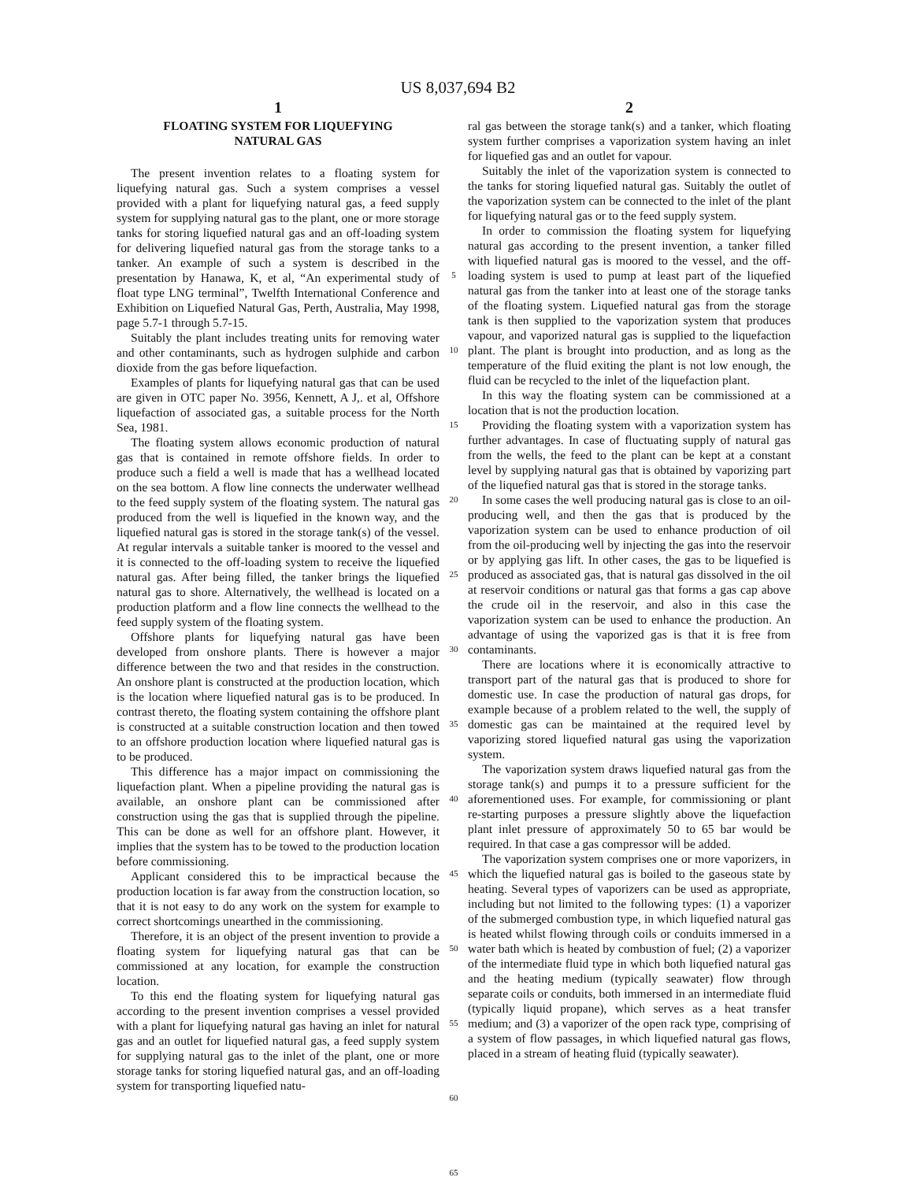US 8,037,694 B2
1
FLOATING SYSTEM FOR LIQUEFYING
NATURAL GAS
The present invention relates to a floating system for liquefying natural gas. Such a system comprises a vessel provided with a plant for liquefying natural gas, a feed supply system for supplying natural gas to the plant, one or more storage tanks for storing liquefied natural gas and an off-loading system for delivering liquefied natural gas from the storage tanks to a tanker. An example of such a system is described in the presentation by Hanawa, K, et al, “An experimental study of float type LNG terminal”, Twelfth International Conference and Exhibition on Liquefied Natural Gas, Perth, Australia, May 1998, page 5.7-1 through 5.7-15.
Suitably the plant includes treating units for removing water and other contaminants, such as hydrogen sulphide and carbon dioxide from the gas before liquefaction.
Examples of plants for liquefying natural gas that can be used are given in OTC paper No. 3956, Kennett, A J,. et al, Offshore liquefaction of associated gas, a suitable process for the North Sea, 1981.
The floating system allows economic production of natural gas that is contained in remote offshore fields. In order to produce such a field a well is made that has a wellhead located on the sea bottom. A flow line connects the underwater wellhead to the feed supply system of the floating system. The natural gas produced from the well is liquefied in the known way, and the liquefied natural gas is stored in the storage tank(s) of the vessel. At regular intervals a suitable tanker is moored to the vessel and it is connected to the off-loading system to receive the liquefied natural gas. After being filled, the tanker brings the liquefied natural gas to shore. Alternatively, the wellhead is located on a production platform and a flow line connects the wellhead to the feed supply system of the floating system.
Offshore plants for liquefying natural gas have been developed from onshore plants. There is however a major difference between the two and that resides in the construction. An onshore plant is constructed at the production location, which is the location where liquefied natural gas is to be produced. In contrast thereto, the floating system containing the offshore plant is constructed at a suitable construction location and then towed to an offshore production location where liquefied natural gas is to be produced.
This difference has a major impact on commissioning the liquefaction plant. When a pipeline providing the natural gas is available, an onshore plant can be commissioned after construction using the gas that is supplied through the pipeline. This can be done as well for an offshore plant. However, it implies that the system has to be towed to the production location before commissioning.
Applicant considered this to be impractical because the production location is far away from the construction location, so that it is not easy to do any work on the system for example to correct shortcomings unearthed in the commissioning.
Therefore, it is an object of the present invention to provide a floating system for liquefying natural gas that can be commissioned at any location, for example the construction location.
To this end the floating system for liquefying natural gas according to the present invention comprises a vessel provided with a plant for liquefying natural gas having an inlet for natural gas and an outlet for liquefied natural gas, a feed supply system for supplying natural gas to the inlet of the plant, one or more storage tanks for storing liquefied natural gas, and an off-loading system for transporting liquefied natu-
5
10
15
20
25
30
35
40
45
50
55
60
65
2
ral gas between the storage tank(s) and a tanker, which floating system further comprises a vaporization system having an inlet for liquefied gas and an outlet for vapour.
Suitably the inlet of the vaporization system is connected to the tanks for storing liquefied natural gas. Suitably the outlet of the vaporization system can be connected to the inlet of the plant for liquefying natural gas or to the feed supply system.
In order to commission the floating system for liquefying natural gas according to the present invention, a tanker filled with liquefied natural gas is moored to the vessel, and the off-loading system is used to pump at least part of the liquefied natural gas from the tanker into at least one of the storage tanks of the floating system. Liquefied natural gas from the storage tank is then supplied to the vaporization system that produces vapour, and vaporized natural gas is supplied to the liquefaction plant. The plant is brought into production, and as long as the temperature of the fluid exiting the plant is not low enough, the fluid can be recycled to the inlet of the liquefaction plant.
In this way the floating system can be commissioned at a location that is not the production location.
Providing the floating system with a vaporization system has further advantages. In case of fluctuating supply of natural gas from the wells, the feed to the plant can be kept at a constant level by supplying natural gas that is obtained by vaporizing part of the liquefied natural gas that is stored in the storage tanks.
In some cases the well producing natural gas is close to an oil-producing well, and then the gas that is produced by the vaporization system can be used to enhance production of oil from the oil-producing well by injecting the gas into the reservoir or by applying gas lift. In other cases, the gas to be liquefied is produced as associated gas, that is natural gas dissolved in the oil at reservoir conditions or natural gas that forms a gas cap above the crude oil in the reservoir, and also in this case the vaporization system can be used to enhance the production. An advantage of using the vaporized gas is that it is free from contaminants.
There are locations where it is economically attractive to transport part of the natural gas that is produced to shore for domestic use. In case the production of natural gas drops, for example because of a problem related to the well, the supply of domestic gas can be maintained at the required level by vaporizing stored liquefied natural gas using the vaporization system.
The vaporization system draws liquefied natural gas from the storage tank(s) and pumps it to a pressure sufficient for the aforementioned uses. For example, for commissioning or plant re-starting purposes a pressure slightly above the liquefaction plant inlet pressure of approximately 50 to 65 bar would be required. In that case a gas compressor will be added.
The vaporization system comprises one or more vaporizers, in which the liquefied natural gas is boiled to the gaseous state by heating. Several types of vaporizers can be used as appropriate, including but not limited to the following types: (1) a vaporizer of the submerged combustion type, in which liquefied natural gas is heated whilst flowing through coils or conduits immersed in a water bath which is heated by combustion of fuel; (2) a vaporizer of the intermediate fluid type in which both liquefied natural gas and the heating medium (typically seawater) flow through separate coils or conduits, both immersed in an intermediate fluid (typically liquid propane), which serves as a heat transfer medium; and (3) a vaporizer of the open rack type, comprising of a system of flow passages, in which liquefied natural gas flows, placed in a stream of heating fluid (typically seawater).